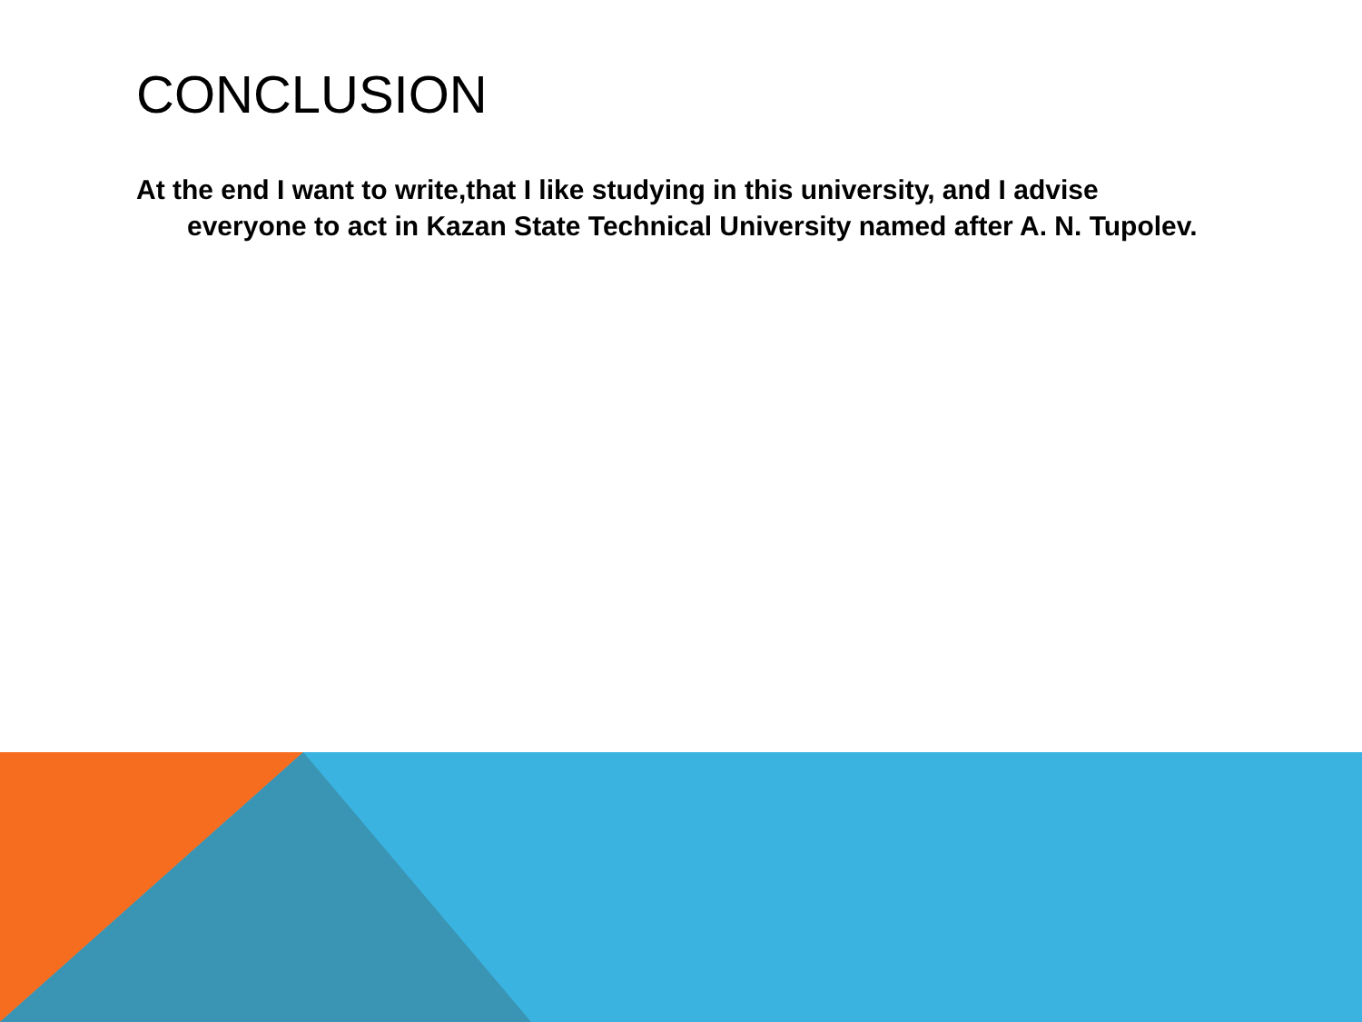CONCLUSION
At the end I want to write,that I like studying in this university, and I advise everyone to act in Kazan State Technical University named after A. N. Tupolev.